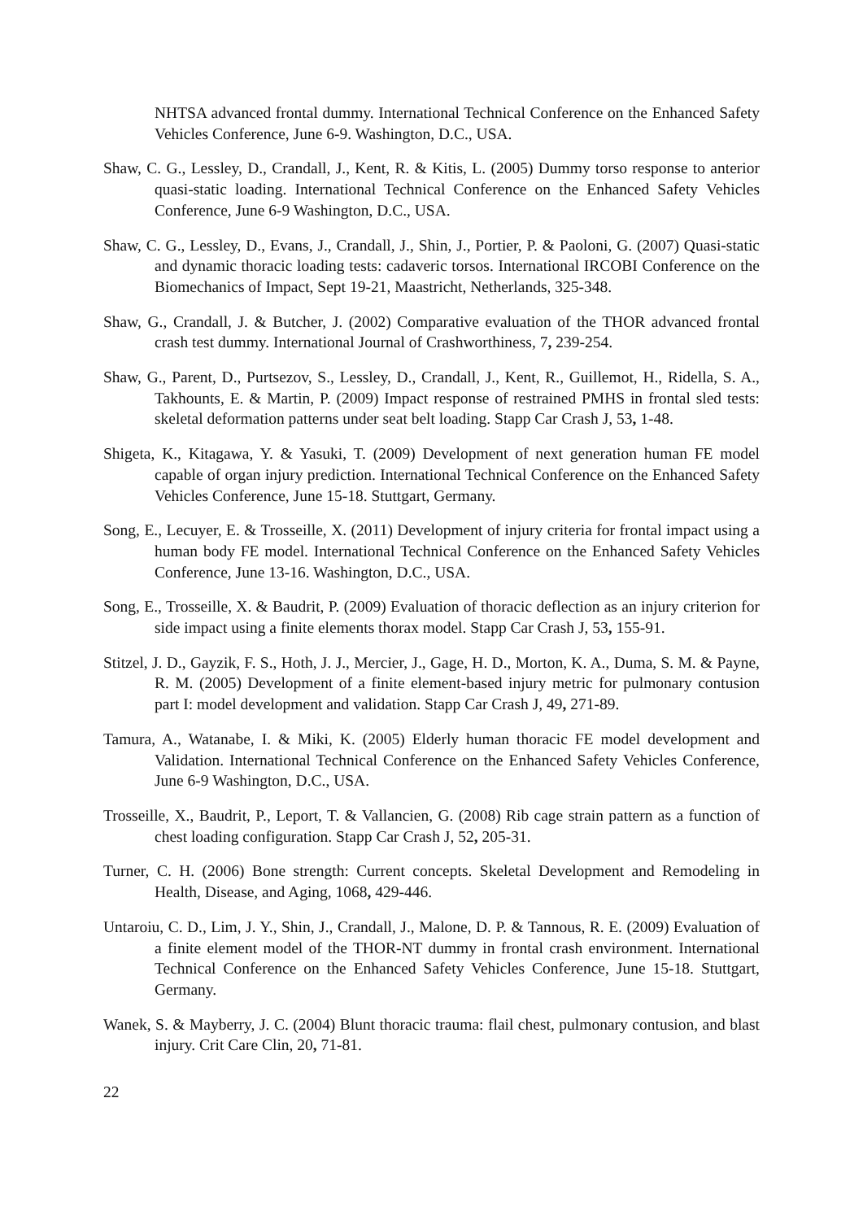NHTSA advanced frontal dummy. International Technical Conference on the Enhanced Safety Vehicles Conference, June 6-9. Washington, D.C., USA.
Shaw, C. G., Lessley, D., Crandall, J., Kent, R. & Kitis, L. (2005) Dummy torso response to anterior quasi-static loading. International Technical Conference on the Enhanced Safety Vehicles Conference, June 6-9 Washington, D.C., USA.
Shaw, C. G., Lessley, D., Evans, J., Crandall, J., Shin, J., Portier, P. & Paoloni, G. (2007) Quasi-static and dynamic thoracic loading tests: cadaveric torsos. International IRCOBI Conference on the Biomechanics of Impact, Sept 19-21, Maastricht, Netherlands, 325-348.
Shaw, G., Crandall, J. & Butcher, J. (2002) Comparative evaluation of the THOR advanced frontal crash test dummy. International Journal of Crashworthiness, 7, 239-254.
Shaw, G., Parent, D., Purtsezov, S., Lessley, D., Crandall, J., Kent, R., Guillemot, H., Ridella, S. A., Takhounts, E. & Martin, P. (2009) Impact response of restrained PMHS in frontal sled tests: skeletal deformation patterns under seat belt loading. Stapp Car Crash J, 53, 1-48.
Shigeta, K., Kitagawa, Y. & Yasuki, T. (2009) Development of next generation human FE model capable of organ injury prediction. International Technical Conference on the Enhanced Safety Vehicles Conference, June 15-18. Stuttgart, Germany.
Song, E., Lecuyer, E. & Trosseille, X. (2011) Development of injury criteria for frontal impact using a human body FE model. International Technical Conference on the Enhanced Safety Vehicles Conference, June 13-16. Washington, D.C., USA.
Song, E., Trosseille, X. & Baudrit, P. (2009) Evaluation of thoracic deflection as an injury criterion for side impact using a finite elements thorax model. Stapp Car Crash J, 53, 155-91.
Stitzel, J. D., Gayzik, F. S., Hoth, J. J., Mercier, J., Gage, H. D., Morton, K. A., Duma, S. M. & Payne, R. M. (2005) Development of a finite element-based injury metric for pulmonary contusion part I: model development and validation. Stapp Car Crash J, 49, 271-89.
Tamura, A., Watanabe, I. & Miki, K. (2005) Elderly human thoracic FE model development and Validation. International Technical Conference on the Enhanced Safety Vehicles Conference, June 6-9 Washington, D.C., USA.
Trosseille, X., Baudrit, P., Leport, T. & Vallancien, G. (2008) Rib cage strain pattern as a function of chest loading configuration. Stapp Car Crash J, 52, 205-31.
Turner, C. H. (2006) Bone strength: Current concepts. Skeletal Development and Remodeling in Health, Disease, and Aging, 1068, 429-446.
Untaroiu, C. D., Lim, J. Y., Shin, J., Crandall, J., Malone, D. P. & Tannous, R. E. (2009) Evaluation of a finite element model of the THOR-NT dummy in frontal crash environment. International Technical Conference on the Enhanced Safety Vehicles Conference, June 15-18. Stuttgart, Germany.
Wanek, S. & Mayberry, J. C. (2004) Blunt thoracic trauma: flail chest, pulmonary contusion, and blast injury. Crit Care Clin, 20, 71-81.
22